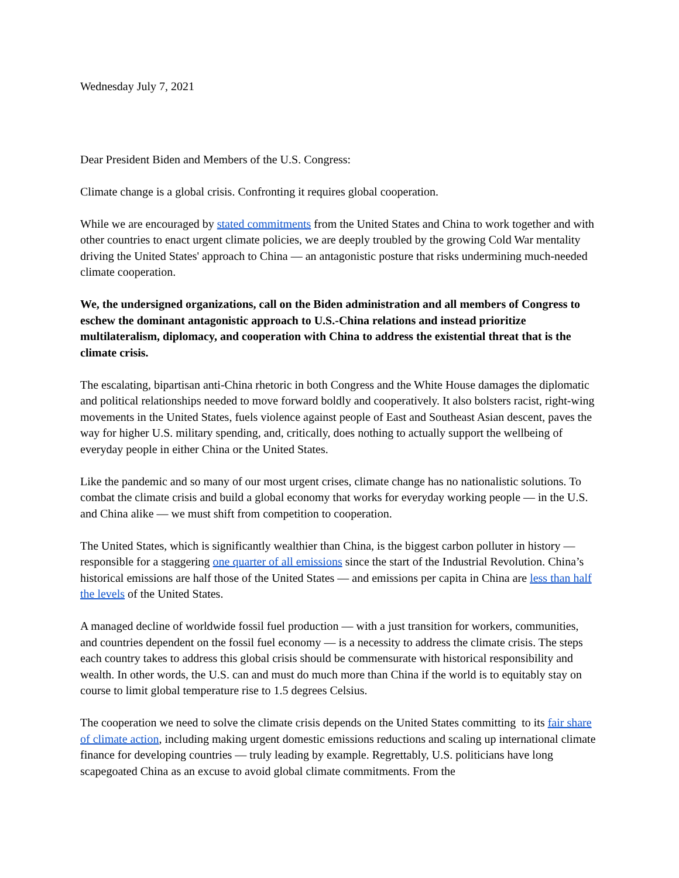Wednesday July 7, 2021
Dear President Biden and Members of the U.S. Congress:
Climate change is a global crisis. Confronting it requires global cooperation.
While we are encouraged by stated commitments from the United States and China to work together and with other countries to enact urgent climate policies, we are deeply troubled by the growing Cold War mentality driving the United States' approach to China — an antagonistic posture that risks undermining much-needed climate cooperation.
We, the undersigned organizations, call on the Biden administration and all members of Congress to eschew the dominant antagonistic approach to U.S.-China relations and instead prioritize multilateralism, diplomacy, and cooperation with China to address the existential threat that is the climate crisis.
The escalating, bipartisan anti-China rhetoric in both Congress and the White House damages the diplomatic and political relationships needed to move forward boldly and cooperatively. It also bolsters racist, right-wing movements in the United States, fuels violence against people of East and Southeast Asian descent, paves the way for higher U.S. military spending, and, critically, does nothing to actually support the wellbeing of everyday people in either China or the United States.
Like the pandemic and so many of our most urgent crises, climate change has no nationalistic solutions. To combat the climate crisis and build a global economy that works for everyday working people — in the U.S. and China alike — we must shift from competition to cooperation.
The United States, which is significantly wealthier than China, is the biggest carbon polluter in history — responsible for a staggering one quarter of all emissions since the start of the Industrial Revolution. China’s historical emissions are half those of the United States — and emissions per capita in China are less than half the levels of the United States.
A managed decline of worldwide fossil fuel production — with a just transition for workers, communities, and countries dependent on the fossil fuel economy — is a necessity to address the climate crisis. The steps each country takes to address this global crisis should be commensurate with historical responsibility and wealth. In other words, the U.S. can and must do much more than China if the world is to equitably stay on course to limit global temperature rise to 1.5 degrees Celsius.
The cooperation we need to solve the climate crisis depends on the United States committing to its fair share of climate action, including making urgent domestic emissions reductions and scaling up international climate finance for developing countries — truly leading by example. Regrettably, U.S. politicians have long scapegoated China as an excuse to avoid global climate commitments. From the